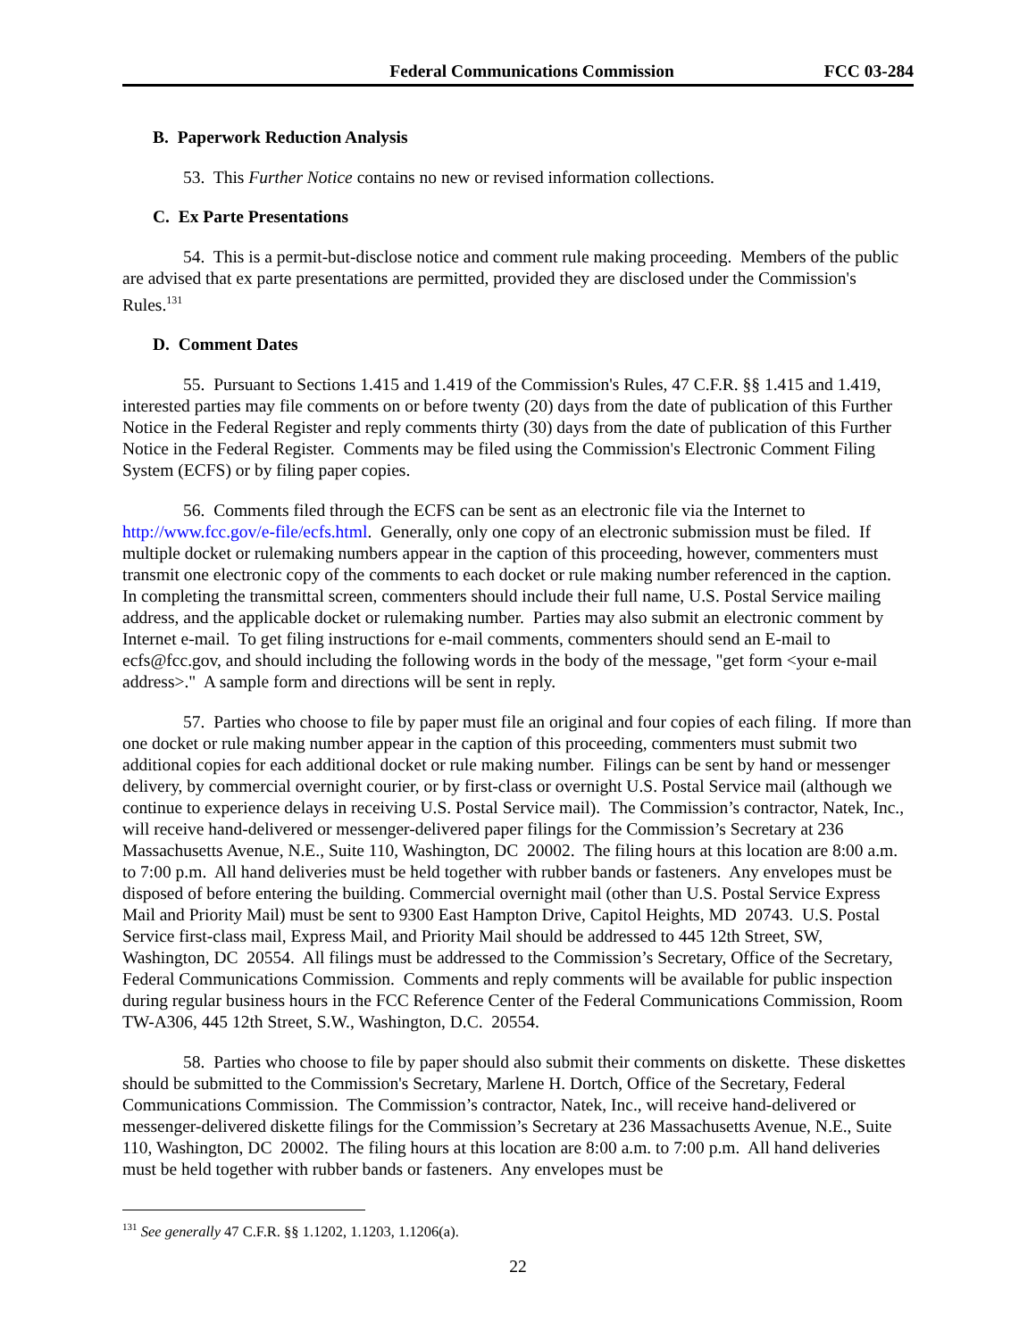Federal Communications Commission FCC 03-284
B. Paperwork Reduction Analysis
53. This Further Notice contains no new or revised information collections.
C. Ex Parte Presentations
54. This is a permit-but-disclose notice and comment rule making proceeding. Members of the public are advised that ex parte presentations are permitted, provided they are disclosed under the Commission's Rules.<sup>131</sup>
D. Comment Dates
55. Pursuant to Sections 1.415 and 1.419 of the Commission's Rules, 47 C.F.R. §§ 1.415 and 1.419, interested parties may file comments on or before twenty (20) days from the date of publication of this Further Notice in the Federal Register and reply comments thirty (30) days from the date of publication of this Further Notice in the Federal Register. Comments may be filed using the Commission's Electronic Comment Filing System (ECFS) or by filing paper copies.
56. Comments filed through the ECFS can be sent as an electronic file via the Internet to http://www.fcc.gov/e-file/ecfs.html. Generally, only one copy of an electronic submission must be filed. If multiple docket or rulemaking numbers appear in the caption of this proceeding, however, commenters must transmit one electronic copy of the comments to each docket or rule making number referenced in the caption. In completing the transmittal screen, commenters should include their full name, U.S. Postal Service mailing address, and the applicable docket or rulemaking number. Parties may also submit an electronic comment by Internet e-mail. To get filing instructions for e-mail comments, commenters should send an E-mail to ecfs@fcc.gov, and should including the following words in the body of the message, "get form <your e-mail address>." A sample form and directions will be sent in reply.
57. Parties who choose to file by paper must file an original and four copies of each filing. If more than one docket or rule making number appear in the caption of this proceeding, commenters must submit two additional copies for each additional docket or rule making number. Filings can be sent by hand or messenger delivery, by commercial overnight courier, or by first-class or overnight U.S. Postal Service mail (although we continue to experience delays in receiving U.S. Postal Service mail). The Commission’s contractor, Natek, Inc., will receive hand-delivered or messenger-delivered paper filings for the Commission’s Secretary at 236 Massachusetts Avenue, N.E., Suite 110, Washington, DC 20002. The filing hours at this location are 8:00 a.m. to 7:00 p.m. All hand deliveries must be held together with rubber bands or fasteners. Any envelopes must be disposed of before entering the building. Commercial overnight mail (other than U.S. Postal Service Express Mail and Priority Mail) must be sent to 9300 East Hampton Drive, Capitol Heights, MD 20743. U.S. Postal Service first-class mail, Express Mail, and Priority Mail should be addressed to 445 12th Street, SW, Washington, DC 20554. All filings must be addressed to the Commission’s Secretary, Office of the Secretary, Federal Communications Commission. Comments and reply comments will be available for public inspection during regular business hours in the FCC Reference Center of the Federal Communications Commission, Room TW-A306, 445 12th Street, S.W., Washington, D.C. 20554.
58. Parties who choose to file by paper should also submit their comments on diskette. These diskettes should be submitted to the Commission's Secretary, Marlene H. Dortch, Office of the Secretary, Federal Communications Commission. The Commission’s contractor, Natek, Inc., will receive hand-delivered or messenger-delivered diskette filings for the Commission’s Secretary at 236 Massachusetts Avenue, N.E., Suite 110, Washington, DC 20002. The filing hours at this location are 8:00 a.m. to 7:00 p.m. All hand deliveries must be held together with rubber bands or fasteners. Any envelopes must be
<sup>131</sup> See generally 47 C.F.R. §§ 1.1202, 1.1203, 1.1206(a).
22